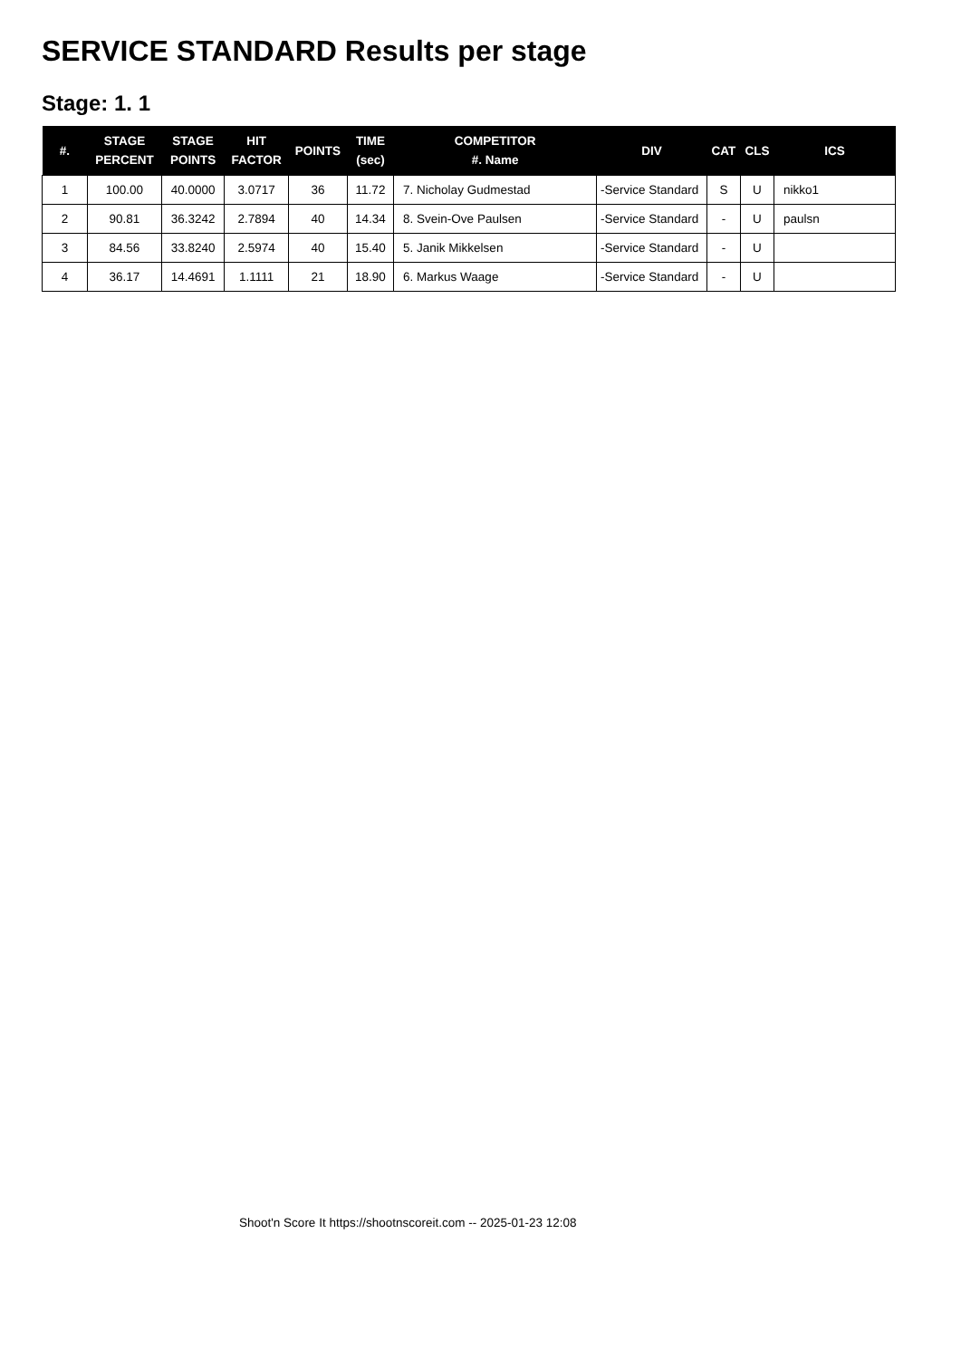SERVICE STANDARD Results per stage
Stage: 1. 1
| #. | STAGE PERCENT | STAGE POINTS | HIT FACTOR | POINTS | TIME (sec) | COMPETITOR #. Name | DIV | CAT | CLS | ICS |
| --- | --- | --- | --- | --- | --- | --- | --- | --- | --- | --- |
| 1 | 100.00 | 40.0000 | 3.0717 | 36 | 11.72 | 7. Nicholay Gudmestad | -Service Standard | S | U | nikko1 |
| 2 | 90.81 | 36.3242 | 2.7894 | 40 | 14.34 | 8. Svein-Ove Paulsen | -Service Standard | - | U | paulsn |
| 3 | 84.56 | 33.8240 | 2.5974 | 40 | 15.40 | 5. Janik Mikkelsen | -Service Standard | - | U | |
| 4 | 36.17 | 14.4691 | 1.1111 | 21 | 18.90 | 6. Markus Waage | -Service Standard | - | U | |
Shoot'n Score It https://shootnscoreit.com -- 2025-01-23 12:08